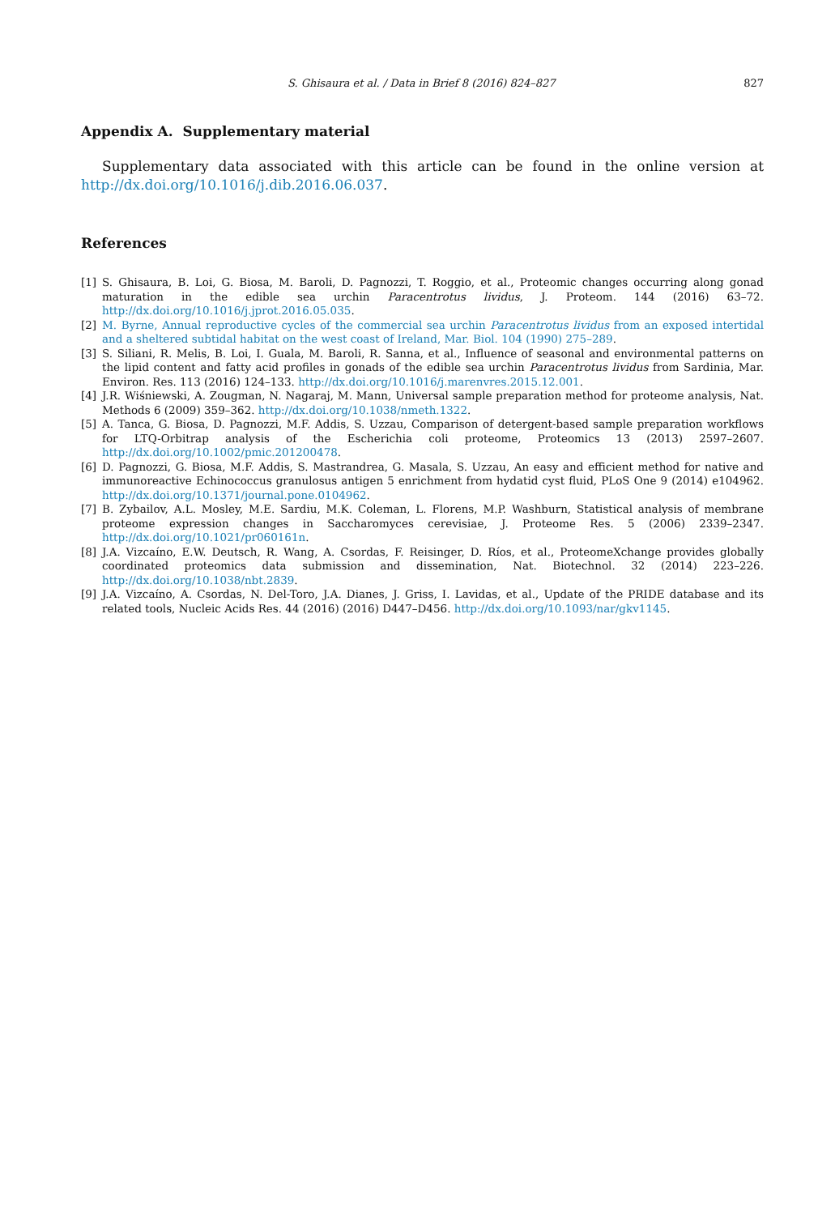S. Ghisaura et al. / Data in Brief 8 (2016) 824–827 827
Appendix A. Supplementary material
Supplementary data associated with this article can be found in the online version at http://dx.doi.org/10.1016/j.dib.2016.06.037.
References
[1] S. Ghisaura, B. Loi, G. Biosa, M. Baroli, D. Pagnozzi, T. Roggio, et al., Proteomic changes occurring along gonad maturation in the edible sea urchin Paracentrotus lividus, J. Proteom. 144 (2016) 63–72. http://dx.doi.org/10.1016/j.jprot.2016.05.035.
[2] M. Byrne, Annual reproductive cycles of the commercial sea urchin Paracentrotus lividus from an exposed intertidal and a sheltered subtidal habitat on the west coast of Ireland, Mar. Biol. 104 (1990) 275–289.
[3] S. Siliani, R. Melis, B. Loi, I. Guala, M. Baroli, R. Sanna, et al., Influence of seasonal and environmental patterns on the lipid content and fatty acid profiles in gonads of the edible sea urchin Paracentrotus lividus from Sardinia, Mar. Environ. Res. 113 (2016) 124–133. http://dx.doi.org/10.1016/j.marenvres.2015.12.001.
[4] J.R. Wiśniewski, A. Zougman, N. Nagaraj, M. Mann, Universal sample preparation method for proteome analysis, Nat. Methods 6 (2009) 359–362. http://dx.doi.org/10.1038/nmeth.1322.
[5] A. Tanca, G. Biosa, D. Pagnozzi, M.F. Addis, S. Uzzau, Comparison of detergent-based sample preparation workflows for LTQ-Orbitrap analysis of the Escherichia coli proteome, Proteomics 13 (2013) 2597–2607. http://dx.doi.org/10.1002/pmic.201200478.
[6] D. Pagnozzi, G. Biosa, M.F. Addis, S. Mastrandrea, G. Masala, S. Uzzau, An easy and efficient method for native and immunoreactive Echinococcus granulosus antigen 5 enrichment from hydatid cyst fluid, PLoS One 9 (2014) e104962. http://dx.doi.org/10.1371/journal.pone.0104962.
[7] B. Zybailov, A.L. Mosley, M.E. Sardiu, M.K. Coleman, L. Florens, M.P. Washburn, Statistical analysis of membrane proteome expression changes in Saccharomyces cerevisiae, J. Proteome Res. 5 (2006) 2339–2347. http://dx.doi.org/10.1021/pr060161n.
[8] J.A. Vizcaíno, E.W. Deutsch, R. Wang, A. Csordas, F. Reisinger, D. Ríos, et al., ProteomeXchange provides globally coordinated proteomics data submission and dissemination, Nat. Biotechnol. 32 (2014) 223–226. http://dx.doi.org/10.1038/nbt.2839.
[9] J.A. Vizcaíno, A. Csordas, N. Del-Toro, J.A. Dianes, J. Griss, I. Lavidas, et al., Update of the PRIDE database and its related tools, Nucleic Acids Res. 44 (2016) (2016) D447–D456. http://dx.doi.org/10.1093/nar/gkv1145.